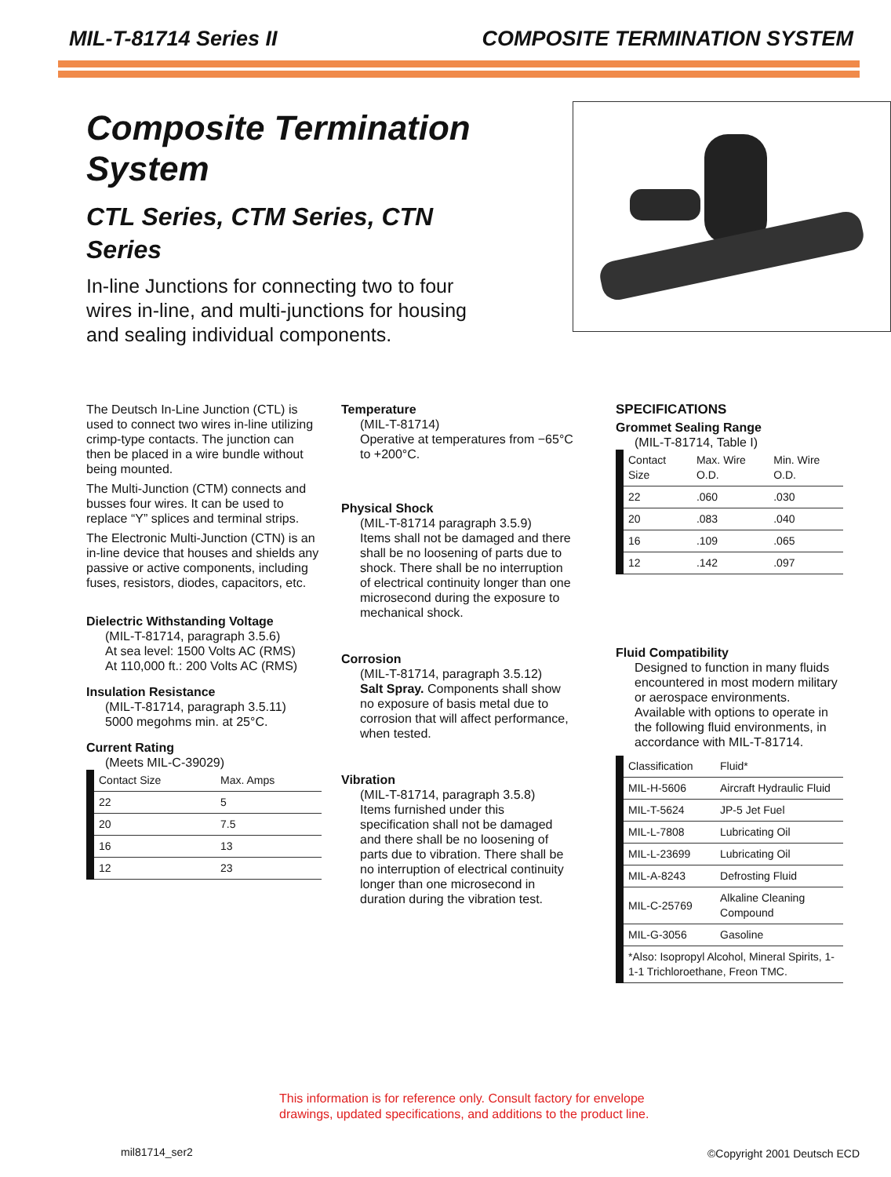MIL-T-81714 Series II COMPOSITE TERMINATION SYSTEM
Composite Termination System
CTL Series, CTM Series, CTN Series
In-line Junctions for connecting two to four wires in-line, and multi-junctions for housing and sealing individual components.
The Deutsch In-Line Junction (CTL) is used to connect two wires in-line utilizing crimp-type contacts. The junction can then be placed in a wire bundle without being mounted.
The Multi-Junction (CTM) connects and busses four wires. It can be used to replace “Y” splices and terminal strips.
The Electronic Multi-Junction (CTN) is an in-line device that houses and shields any passive or active components, including fuses, resistors, diodes, capacitors, etc.
Dielectric Withstanding Voltage
(MIL-T-81714, paragraph 3.5.6)
At sea level: 1500 Volts AC (RMS)
At 110,000 ft.: 200 Volts AC (RMS)
Insulation Resistance
(MIL-T-81714, paragraph 3.5.11)
5000 megohms min. at 25°C.
Current Rating
(Meets MIL-C-39029)
| Contact Size | Max. Amps |
| --- | --- |
| 22 | 5 |
| 20 | 7.5 |
| 16 | 13 |
| 12 | 23 |
Temperature
(MIL-T-81714)
Operative at temperatures from −65°C to +200°C.
Physical Shock
(MIL-T-81714 paragraph 3.5.9)
Items shall not be damaged and there shall be no loosening of parts due to shock. There shall be no interruption of electrical continuity longer than one microsecond during the exposure to mechanical shock.
Corrosion
(MIL-T-81714, paragraph 3.5.12)
Salt Spray. Components shall show no exposure of basis metal due to corrosion that will affect performance, when tested.
Vibration
(MIL-T-81714, paragraph 3.5.8)
Items furnished under this specification shall not be damaged and there shall be no loosening of parts due to vibration. There shall be no interruption of electrical continuity longer than one microsecond in duration during the vibration test.
SPECIFICATIONS
Grommet Sealing Range
(MIL-T-81714, Table I)
| Contact Size | Max. Wire O.D. | Min. Wire O.D. |
| --- | --- | --- |
| 22 | .060 | .030 |
| 20 | .083 | .040 |
| 16 | .109 | .065 |
| 12 | .142 | .097 |
Fluid Compatibility
Designed to function in many fluids encountered in most modern military or aerospace environments. Available with options to operate in the following fluid environments, in accordance with MIL-T-81714.
| Classification | Fluid* |
| --- | --- |
| MIL-H-5606 | Aircraft Hydraulic Fluid |
| MIL-T-5624 | JP-5 Jet Fuel |
| MIL-L-7808 | Lubricating Oil |
| MIL-L-23699 | Lubricating Oil |
| MIL-A-8243 | Defrosting Fluid |
| MIL-C-25769 | Alkaline Cleaning Compound |
| MIL-G-3056 | Gasoline |
| *Also: Isopropyl Alcohol, Mineral Spirits, 1-1-1 Trichloroethane, Freon TMC. | |
This information is for reference only. Consult factory for envelope
drawings, updated specifications, and additions to the product line.
mil81714_ser2 ©Copyright 2001 Deutsch ECD